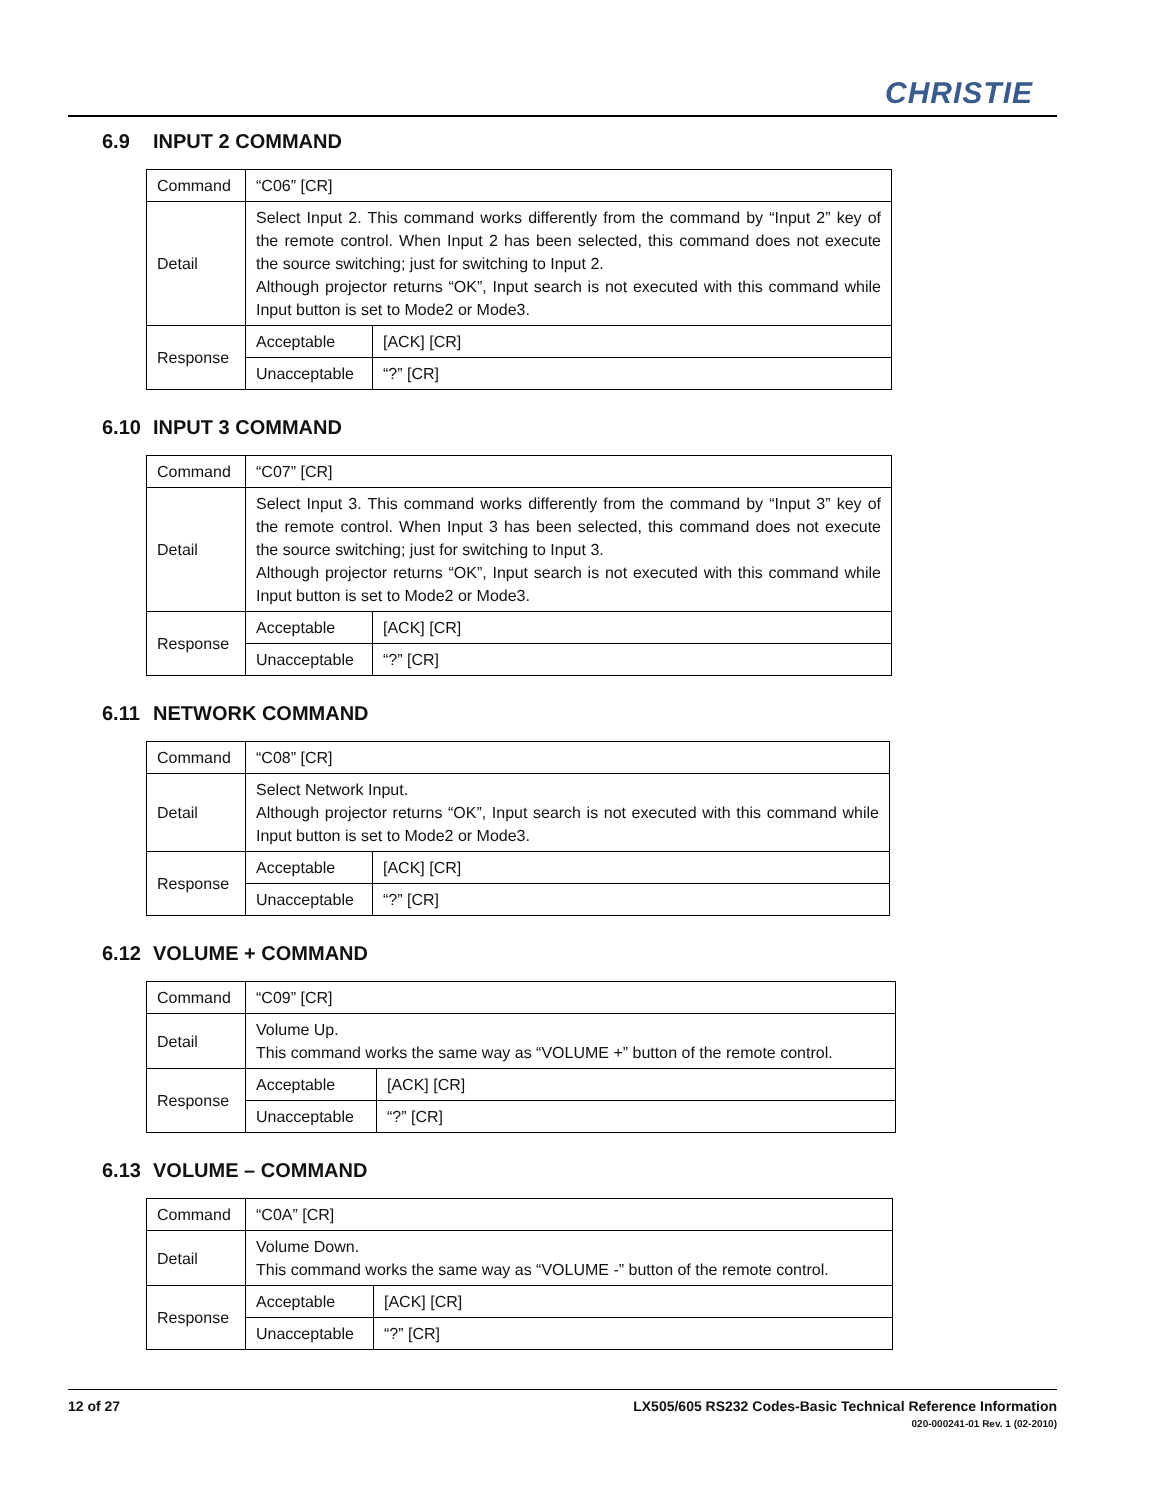CHRISTIE
6.9 INPUT 2 COMMAND
| Command | “C06” [CR] | |
| Detail | Select Input 2. This command works differently from the command by “Input 2” key of the remote control. When Input 2 has been selected, this command does not execute the source switching; just for switching to Input 2. Although projector returns “OK”, Input search is not executed with this command while Input button is set to Mode2 or Mode3. | |
| Response | Acceptable | [ACK] [CR] |
| | Unacceptable | “?” [CR] |
6.10 INPUT 3 COMMAND
| Command | “C07” [CR] | |
| Detail | Select Input 3. This command works differently from the command by “Input 3” key of the remote control. When Input 3 has been selected, this command does not execute the source switching; just for switching to Input 3. Although projector returns “OK”, Input search is not executed with this command while Input button is set to Mode2 or Mode3. | |
| Response | Acceptable | [ACK] [CR] |
| | Unacceptable | “?” [CR] |
6.11 NETWORK COMMAND
| Command | “C08” [CR] | |
| Detail | Select Network Input. Although projector returns “OK”, Input search is not executed with this command while Input button is set to Mode2 or Mode3. | |
| Response | Acceptable | [ACK] [CR] |
| | Unacceptable | “?” [CR] |
6.12 VOLUME + COMMAND
| Command | “C09” [CR] | |
| Detail | Volume Up. This command works the same way as “VOLUME +” button of the remote control. | |
| Response | Acceptable | [ACK] [CR] |
| | Unacceptable | “?” [CR] |
6.13 VOLUME – COMMAND
| Command | “C0A” [CR] | |
| Detail | Volume Down. This command works the same way as “VOLUME -” button of the remote control. | |
| Response | Acceptable | [ACK] [CR] |
| | Unacceptable | “?” [CR] |
12 of 27
LX505/605 RS232 Codes-Basic Technical Reference Information
020-000241-01 Rev. 1 (02-2010)